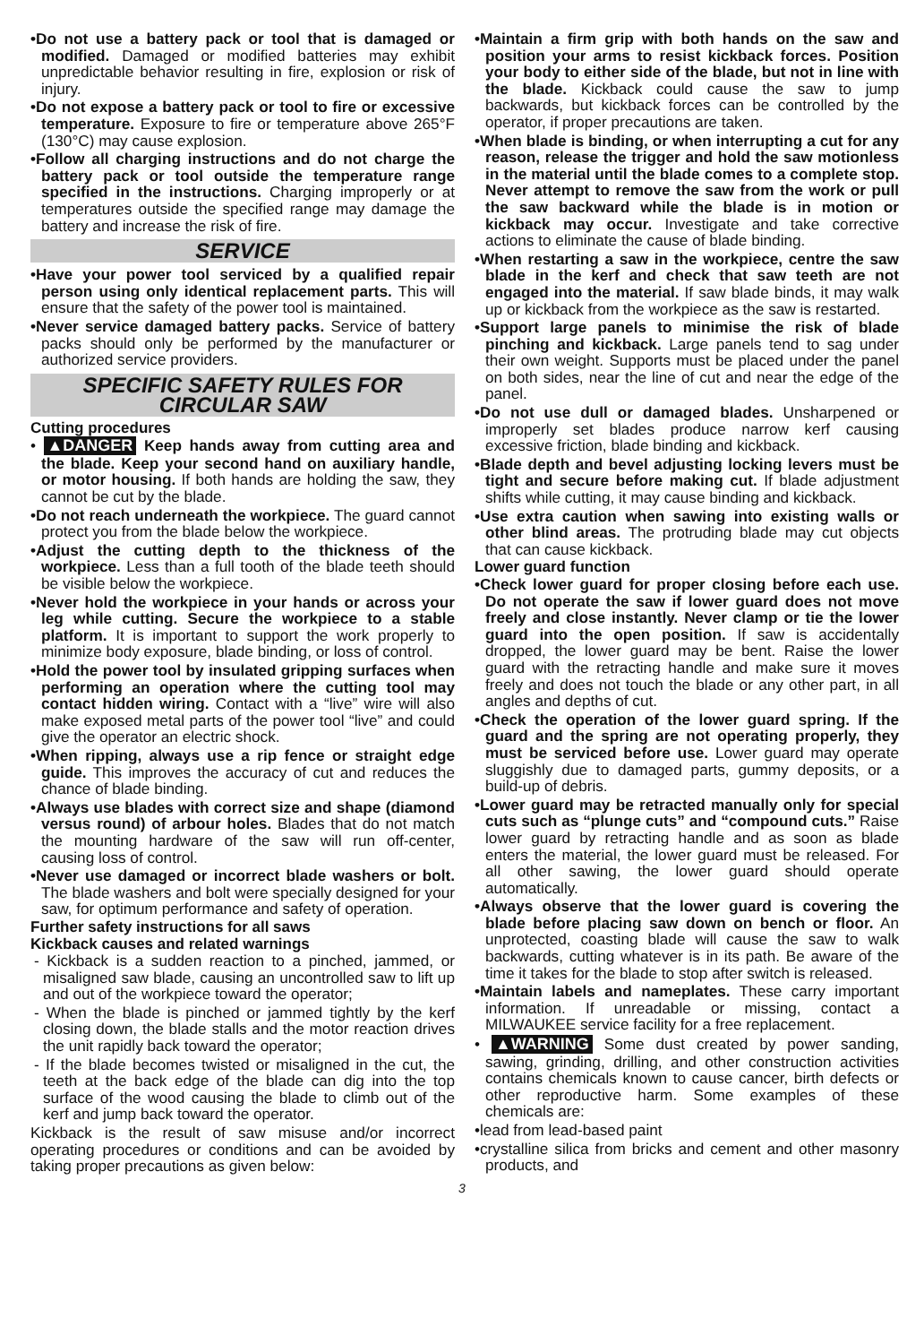•Do not use a battery pack or tool that is damaged or modified. Damaged or modified batteries may exhibit unpredictable behavior resulting in fire, explosion or risk of injury.
•Do not expose a battery pack or tool to fire or excessive temperature. Exposure to fire or temperature above 265°F (130°C) may cause explosion.
•Follow all charging instructions and do not charge the battery pack or tool outside the temperature range specified in the instructions. Charging improperly or at temperatures outside the specified range may damage the battery and increase the risk of fire.
SERVICE
•Have your power tool serviced by a qualified repair person using only identical replacement parts. This will ensure that the safety of the power tool is maintained.
•Never service damaged battery packs. Service of battery packs should only be performed by the manufacturer or authorized service providers.
SPECIFIC SAFETY RULES FOR CIRCULAR SAW
Cutting procedures
• ▲DANGER Keep hands away from cutting area and the blade. Keep your second hand on auxiliary handle, or motor housing. If both hands are holding the saw, they cannot be cut by the blade.
•Do not reach underneath the workpiece. The guard cannot protect you from the blade below the workpiece.
•Adjust the cutting depth to the thickness of the workpiece. Less than a full tooth of the blade teeth should be visible below the workpiece.
•Never hold the workpiece in your hands or across your leg while cutting. Secure the workpiece to a stable platform. It is important to support the work properly to minimize body exposure, blade binding, or loss of control.
•Hold the power tool by insulated gripping surfaces when performing an operation where the cutting tool may contact hidden wiring. Contact with a “live” wire will also make exposed metal parts of the power tool “live” and could give the operator an electric shock.
•When ripping, always use a rip fence or straight edge guide. This improves the accuracy of cut and reduces the chance of blade binding.
•Always use blades with correct size and shape (diamond versus round) of arbour holes. Blades that do not match the mounting hardware of the saw will run off-center, causing loss of control.
•Never use damaged or incorrect blade washers or bolt. The blade washers and bolt were specially designed for your saw, for optimum performance and safety of operation.
Further safety instructions for all saws
Kickback causes and related warnings
- Kickback is a sudden reaction to a pinched, jammed, or misaligned saw blade, causing an uncontrolled saw to lift up and out of the workpiece toward the operator;
- When the blade is pinched or jammed tightly by the kerf closing down, the blade stalls and the motor reaction drives the unit rapidly back toward the operator;
- If the blade becomes twisted or misaligned in the cut, the teeth at the back edge of the blade can dig into the top surface of the wood causing the blade to climb out of the kerf and jump back toward the operator.
Kickback is the result of saw misuse and/or incorrect operating procedures or conditions and can be avoided by taking proper precautions as given below:
•Maintain a firm grip with both hands on the saw and position your arms to resist kickback forces. Position your body to either side of the blade, but not in line with the blade. Kickback could cause the saw to jump backwards, but kickback forces can be controlled by the operator, if proper precautions are taken.
•When blade is binding, or when interrupting a cut for any reason, release the trigger and hold the saw motionless in the material until the blade comes to a complete stop. Never attempt to remove the saw from the work or pull the saw backward while the blade is in motion or kickback may occur. Investigate and take corrective actions to eliminate the cause of blade binding.
•When restarting a saw in the workpiece, centre the saw blade in the kerf and check that saw teeth are not engaged into the material. If saw blade binds, it may walk up or kickback from the workpiece as the saw is restarted.
•Support large panels to minimise the risk of blade pinching and kickback. Large panels tend to sag under their own weight. Supports must be placed under the panel on both sides, near the line of cut and near the edge of the panel.
•Do not use dull or damaged blades. Unsharpened or improperly set blades produce narrow kerf causing excessive friction, blade binding and kickback.
•Blade depth and bevel adjusting locking levers must be tight and secure before making cut. If blade adjustment shifts while cutting, it may cause binding and kickback.
•Use extra caution when sawing into existing walls or other blind areas. The protruding blade may cut objects that can cause kickback.
Lower guard function
•Check lower guard for proper closing before each use. Do not operate the saw if lower guard does not move freely and close instantly. Never clamp or tie the lower guard into the open position. If saw is accidentally dropped, the lower guard may be bent. Raise the lower guard with the retracting handle and make sure it moves freely and does not touch the blade or any other part, in all angles and depths of cut.
•Check the operation of the lower guard spring. If the guard and the spring are not operating properly, they must be serviced before use. Lower guard may operate sluggishly due to damaged parts, gummy deposits, or a build-up of debris.
•Lower guard may be retracted manually only for special cuts such as “plunge cuts” and “compound cuts.” Raise lower guard by retracting handle and as soon as blade enters the material, the lower guard must be released. For all other sawing, the lower guard should operate automatically.
•Always observe that the lower guard is covering the blade before placing saw down on bench or floor. An unprotected, coasting blade will cause the saw to walk backwards, cutting whatever is in its path. Be aware of the time it takes for the blade to stop after switch is released.
•Maintain labels and nameplates. These carry important information. If unreadable or missing, contact a MILWAUKEE service facility for a free replacement.
• ▲WARNING Some dust created by power sanding, sawing, grinding, drilling, and other construction activities contains chemicals known to cause cancer, birth defects or other reproductive harm. Some examples of these chemicals are:
•lead from lead-based paint
•crystalline silica from bricks and cement and other masonry products, and
3